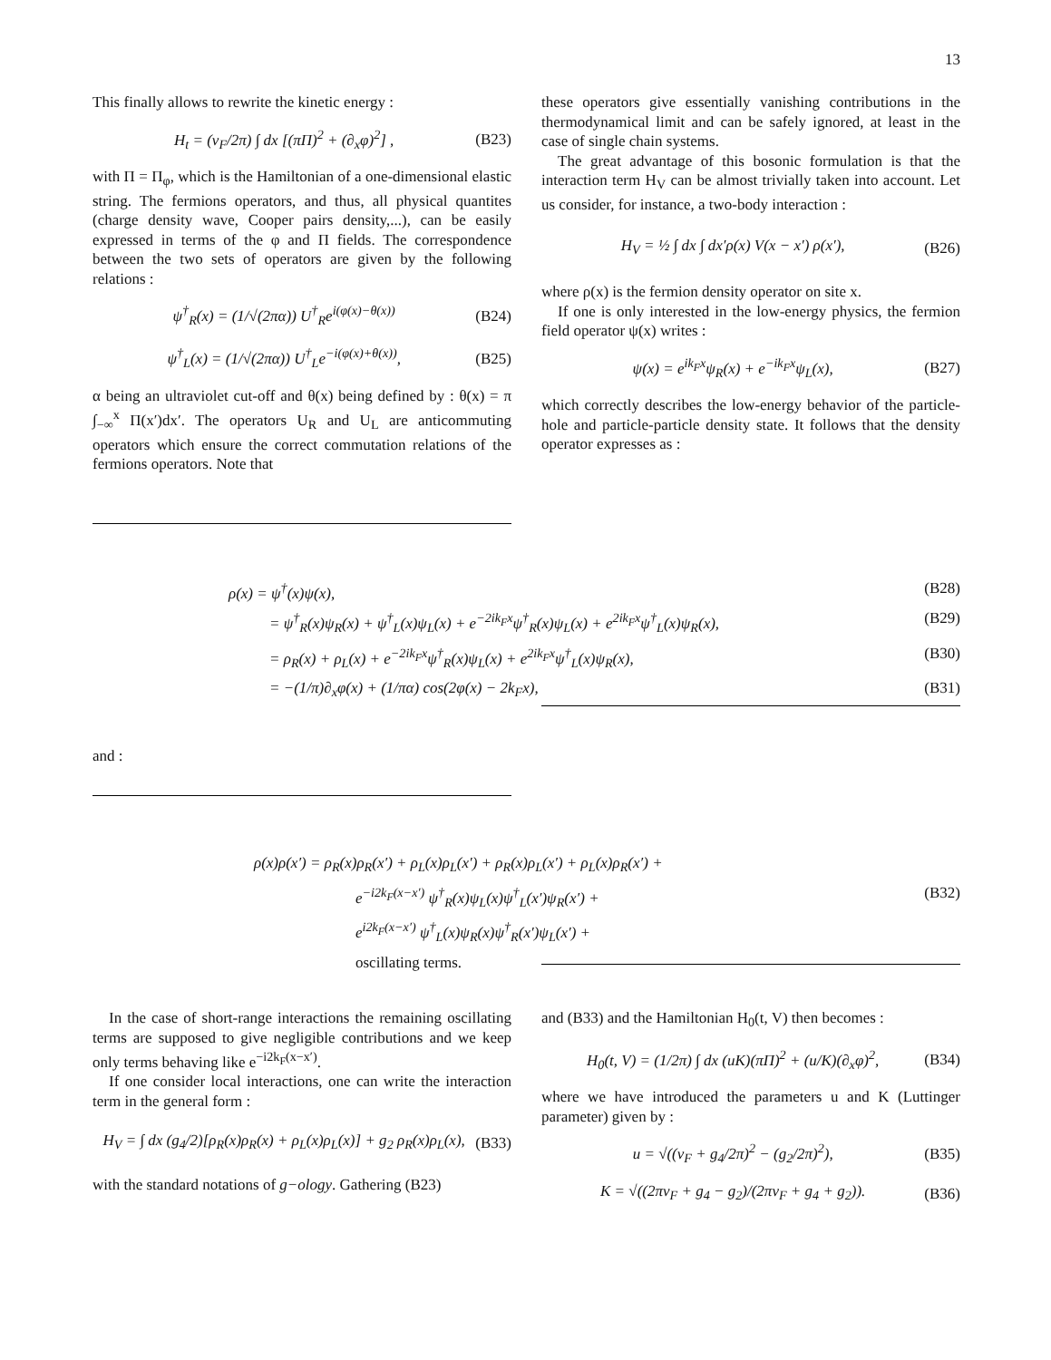13
This finally allows to rewrite the kinetic energy :
H<sub>t</sub> = (v<sub>F</sub>/2π) ∫ dx [(πΠ)<sup>2</sup> + (∂<sub>x</sub>φ)<sup>2</sup>] ,
(B23)
with Π = Π<sub>φ</sub>, which is the Hamiltonian of a one-dimensional elastic string. The fermions operators, and thus, all physical quantites (charge density wave, Cooper pairs density,...), can be easily expressed in terms of the φ and Π fields. The correspondence between the two sets of operators are given by the following relations :
ψ<sup>†</sup><sub>R</sub>(x) = (1/√(2πα)) U<sup>†</sup><sub>R</sub>e<sup>i(φ(x)−θ(x))</sup>
(B24)
ψ<sup>†</sup><sub>L</sub>(x) = (1/√(2πα)) U<sup>†</sup><sub>L</sub>e<sup>−i(φ(x)+θ(x))</sup>,
(B25)
α being an ultraviolet cut-off and θ(x) being defined by : θ(x) = π ∫<sub>−∞</sub><sup>x</sup> Π(x′)dx′. The operators U<sub>R</sub> and U<sub>L</sub> are anticommuting operators which ensure the correct commutation relations of the fermions operators. Note that
these operators give essentially vanishing contributions in the thermodynamical limit and can be safely ignored, at least in the case of single chain systems.
The great advantage of this bosonic formulation is that the interaction term H<sub>V</sub> can be almost trivially taken into account. Let us consider, for instance, a two-body interaction :
H<sub>V</sub> = ½ ∫ dx ∫ dx′ρ(x) V(x − x′) ρ(x′),
(B26)
where ρ(x) is the fermion density operator on site x.
If one is only interested in the low-energy physics, the fermion field operator ψ(x) writes :
ψ(x) = e<sup>ik<sub>F</sub>x</sup>ψ<sub>R</sub>(x) + e<sup>−ik<sub>F</sub>x</sup>ψ<sub>L</sub>(x),
(B27)
which correctly describes the low-energy behavior of the particle-hole and particle-particle density state. It follows that the density operator expresses as :
ρ(x) = ψ<sup>†</sup>(x)ψ(x), (B28)
= ψ<sup>†</sup><sub>R</sub>(x)ψ<sub>R</sub>(x) + ψ<sup>†</sup><sub>L</sub>(x)ψ<sub>L</sub>(x) + e<sup>−2ik<sub>F</sub>x</sup>ψ<sup>†</sup><sub>R</sub>(x)ψ<sub>L</sub>(x) + e<sup>2ik<sub>F</sub>x</sup>ψ<sup>†</sup><sub>L</sub>(x)ψ<sub>R</sub>(x), (B29)
= ρ<sub>R</sub>(x) + ρ<sub>L</sub>(x) + e<sup>−2ik<sub>F</sub>x</sup>ψ<sup>†</sup><sub>R</sub>(x)ψ<sub>L</sub>(x) + e<sup>2ik<sub>F</sub>x</sup>ψ<sup>†</sup><sub>L</sub>(x)ψ<sub>R</sub>(x), (B30)
= −(1/π)∂<sub>x</sub>φ(x) + (1/πα) cos(2φ(x) − 2k<sub>F</sub>x), (B31)
and :
ρ(x)ρ(x′) = ρ<sub>R</sub>(x)ρ<sub>R</sub>(x′) + ρ<sub>L</sub>(x)ρ<sub>L</sub>(x′) + ρ<sub>R</sub>(x)ρ<sub>L</sub>(x′) + ρ<sub>L</sub>(x)ρ<sub>R</sub>(x′) +
e<sup>−i2k<sub>F</sub>(x−x′)</sup> ψ<sup>†</sup><sub>R</sub>(x)ψ<sub>L</sub>(x)ψ<sup>†</sup><sub>L</sub>(x′)ψ<sub>R</sub>(x′) + (B32)
e<sup>i2k<sub>F</sub>(x−x′)</sup> ψ<sup>†</sup><sub>L</sub>(x)ψ<sub>R</sub>(x)ψ<sup>†</sup><sub>R</sub>(x′)ψ<sub>L</sub>(x′) +
oscillating terms.
In the case of short-range interactions the remaining oscillating terms are supposed to give negligible contributions and we keep only terms behaving like e<sup>−i2k<sub>F</sub>(x−x′)</sup>.
If one consider local interactions, one can write the interaction term in the general form :
H<sub>V</sub> = ∫ dx (g<sub>4</sub>/2)[ρ<sub>R</sub>(x)ρ<sub>R</sub>(x) + ρ<sub>L</sub>(x)ρ<sub>L</sub>(x)] + g<sub>2</sub> ρ<sub>R</sub>(x)ρ<sub>L</sub>(x),
(B33)
with the standard notations of g−ology. Gathering (B23)
and (B33) and the Hamiltonian H<sub>0</sub>(t, V) then becomes :
H<sub>0</sub>(t, V) = (1/2π) ∫ dx (uK)(πΠ)<sup>2</sup> + (u/K)(∂<sub>x</sub>φ)<sup>2</sup>,
(B34)
where we have introduced the parameters u and K (Luttinger parameter) given by :
u = √((v<sub>F</sub> + g<sub>4</sub>/2π)<sup>2</sup> − (g<sub>2</sub>/2π)<sup>2</sup>),
(B35)
K = √((2πv<sub>F</sub> + g<sub>4</sub> − g<sub>2</sub>)/(2πv<sub>F</sub> + g<sub>4</sub> + g<sub>2</sub>)).
(B36)